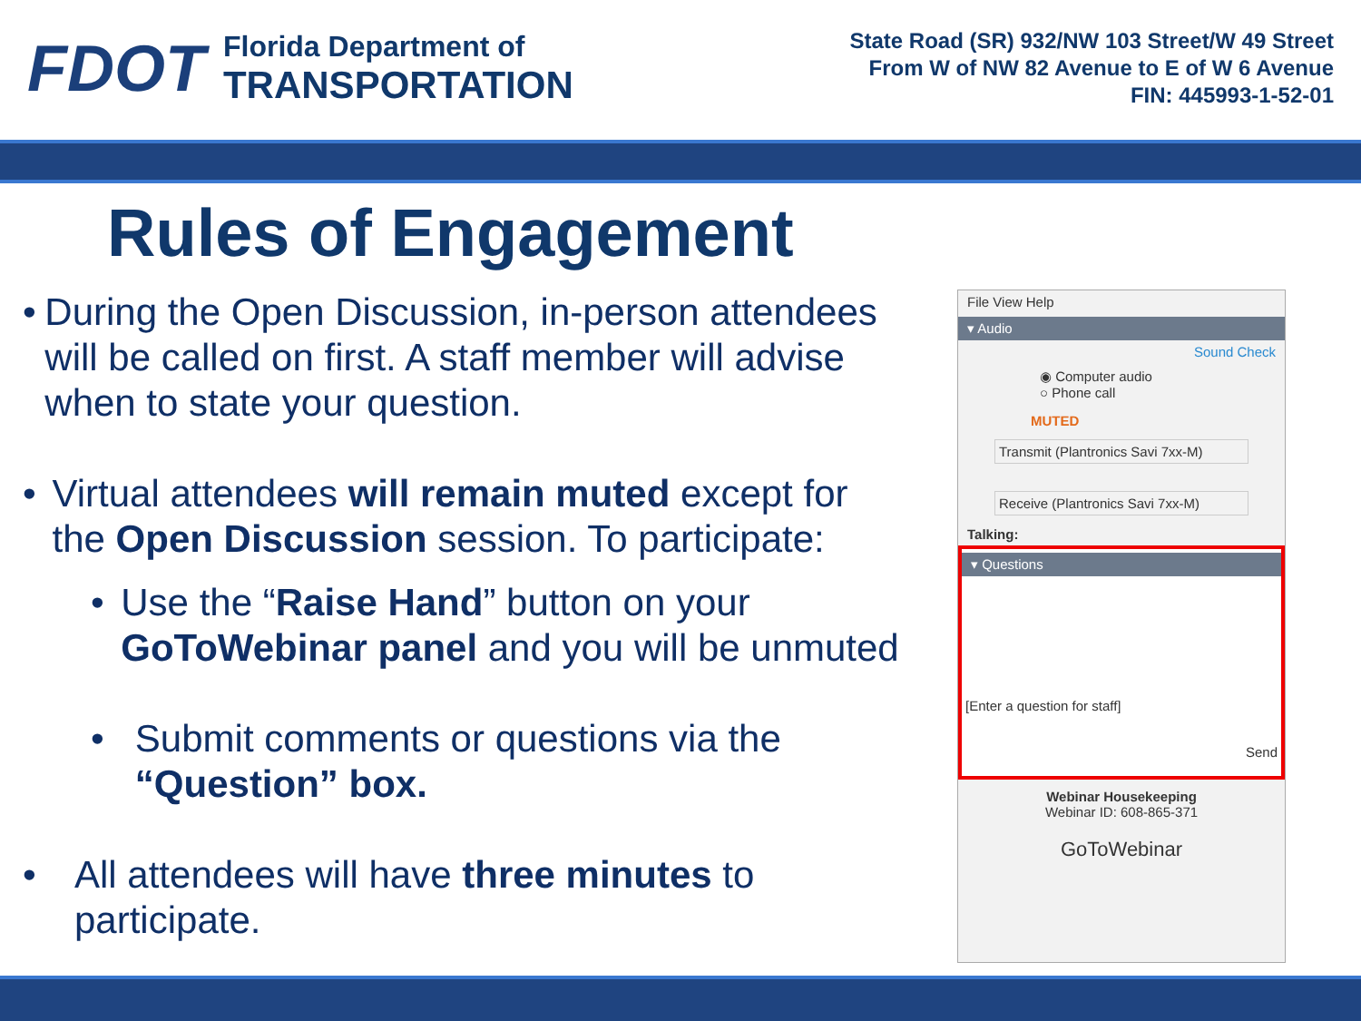FDOT
Florida Department of
TRANSPORTATION
State Road (SR) 932/NW 103 Street/W 49 Street
From W of NW 82 Avenue to E of W 6 Avenue
FIN: 445993-1-52-01
Rules of Engagement
• During the Open Discussion, in-person attendees will be called on first. A staff member will advise when to state your question.
• Virtual attendees will remain muted except for the Open Discussion session. To participate:
• Use the “Raise Hand” button on your GoToWebinar panel and you will be unmuted
• Submit comments or questions via the “Question” box.
• All attendees will have three minutes to participate.
File View Help
▾ Audio
Sound Check
◉ Computer audio
○ Phone call
MUTED
Transmit (Plantronics Savi 7xx-M)
Receive (Plantronics Savi 7xx-M)
Talking:
▾ Questions
[Enter a question for staff]
Send
Webinar Housekeeping
Webinar ID: 608-865-371
GoToWebinar